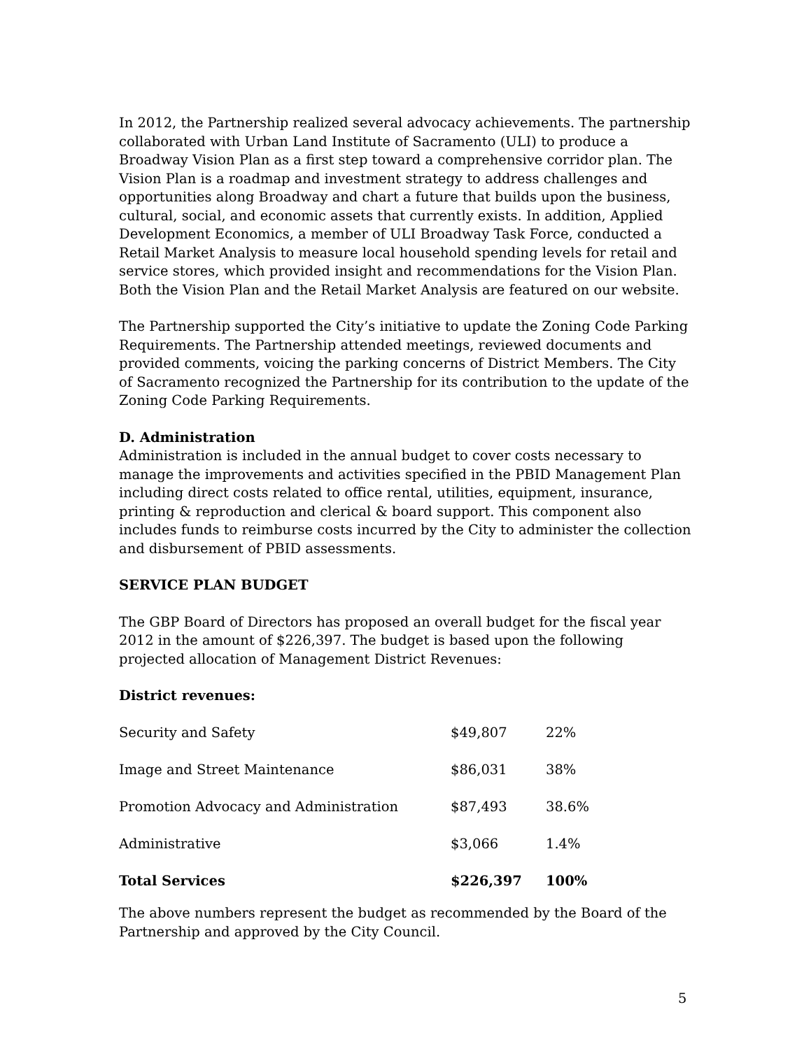In 2012, the Partnership realized several advocacy achievements. The partnership collaborated with Urban Land Institute of Sacramento (ULI) to produce a Broadway Vision Plan as a first step toward a comprehensive corridor plan. The Vision Plan is a roadmap and investment strategy to address challenges and opportunities along Broadway and chart a future that builds upon the business, cultural, social, and economic assets that currently exists. In addition, Applied Development Economics, a member of ULI Broadway Task Force, conducted a Retail Market Analysis to measure local household spending levels for retail and service stores, which provided insight and recommendations for the Vision Plan. Both the Vision Plan and the Retail Market Analysis are featured on our website.
The Partnership supported the City’s initiative to update the Zoning Code Parking Requirements. The Partnership attended meetings, reviewed documents and provided comments, voicing the parking concerns of District Members. The City of Sacramento recognized the Partnership for its contribution to the update of the Zoning Code Parking Requirements.
D. Administration
Administration is included in the annual budget to cover costs necessary to manage the improvements and activities specified in the PBID Management Plan including direct costs related to office rental, utilities, equipment, insurance, printing & reproduction and clerical & board support. This component also includes funds to reimburse costs incurred by the City to administer the collection and disbursement of PBID assessments.
SERVICE PLAN BUDGET
The GBP Board of Directors has proposed an overall budget for the fiscal year 2012 in the amount of $226,397. The budget is based upon the following projected allocation of Management District Revenues:
District revenues:
| Security and Safety | $49,807 | 22% |
| Image and Street Maintenance | $86,031 | 38% |
| Promotion Advocacy and Administration | $87,493 | 38.6% |
| Administrative | $3,066 | 1.4% |
| Total Services | $226,397 | 100% |
The above numbers represent the budget as recommended by the Board of the Partnership and approved by the City Council.
5